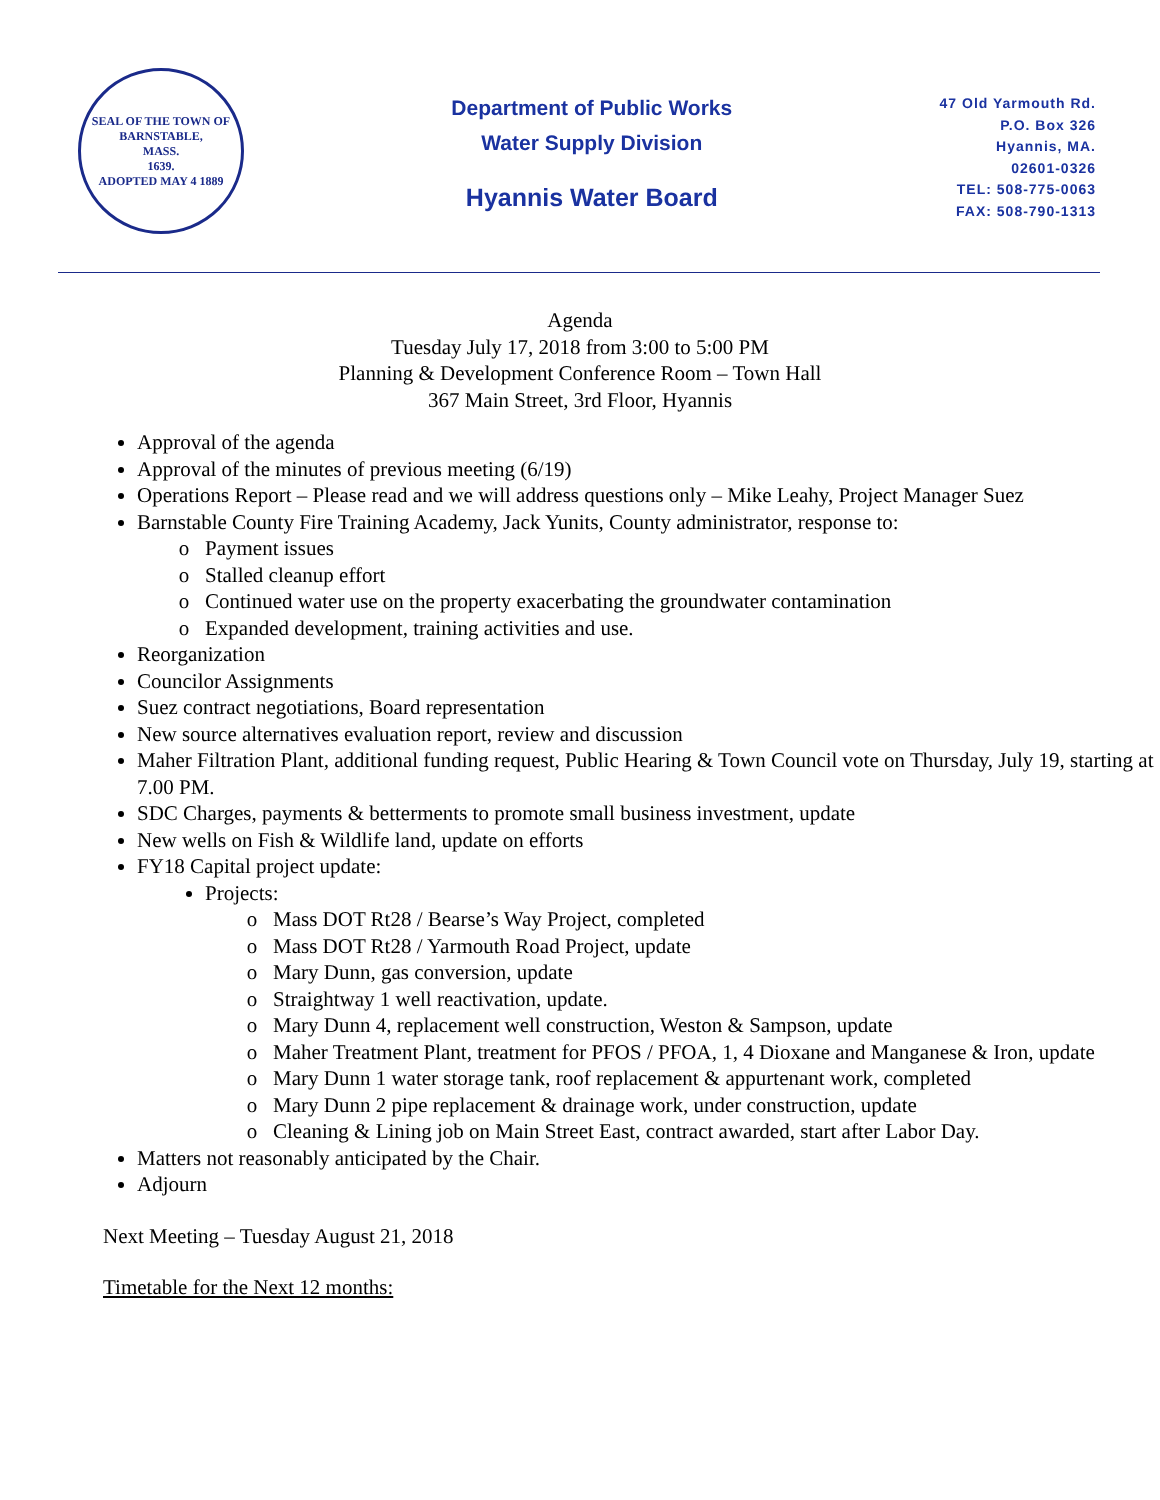SEAL OF THE TOWN OF
BARNSTABLE,
MASS.
1639.
ADOPTED MAY 4 1889
Department of Public Works
Water Supply Division
Hyannis Water Board
47 Old Yarmouth Rd.
P.O. Box 326
Hyannis, MA.
02601-0326
TEL: 508-775-0063
FAX: 508-790-1313
Agenda
Tuesday July 17, 2018 from 3:00 to 5:00 PM
Planning & Development Conference Room – Town Hall
367 Main Street, 3rd Floor, Hyannis
Approval of the agenda
Approval of the minutes of previous meeting (6/19)
Operations Report – Please read and we will address questions only – Mike Leahy, Project Manager Suez
Barnstable County Fire Training Academy, Jack Yunits, County administrator, response to:
Payment issues
Stalled cleanup effort
Continued water use on the property exacerbating the groundwater contamination
Expanded development, training activities and use.
Reorganization
Councilor Assignments
Suez contract negotiations, Board representation
New source alternatives evaluation report, review and discussion
Maher Filtration Plant, additional funding request, Public Hearing & Town Council vote on Thursday, July 19, starting at 7.00 PM.
SDC Charges, payments & betterments to promote small business investment, update
New wells on Fish & Wildlife land, update on efforts
FY18 Capital project update:
Projects:
Mass DOT Rt28 / Bearse’s Way Project, completed
Mass DOT Rt28 / Yarmouth Road Project, update
Mary Dunn, gas conversion, update
Straightway 1 well reactivation, update.
Mary Dunn 4, replacement well construction, Weston & Sampson, update
Maher Treatment Plant, treatment for PFOS / PFOA, 1, 4 Dioxane and Manganese & Iron, update
Mary Dunn 1 water storage tank, roof replacement & appurtenant work, completed
Mary Dunn 2 pipe replacement & drainage work, under construction, update
Cleaning & Lining job on Main Street East, contract awarded, start after Labor Day.
Matters not reasonably anticipated by the Chair.
Adjourn
Next Meeting – Tuesday August 21, 2018
Timetable for the Next 12 months: